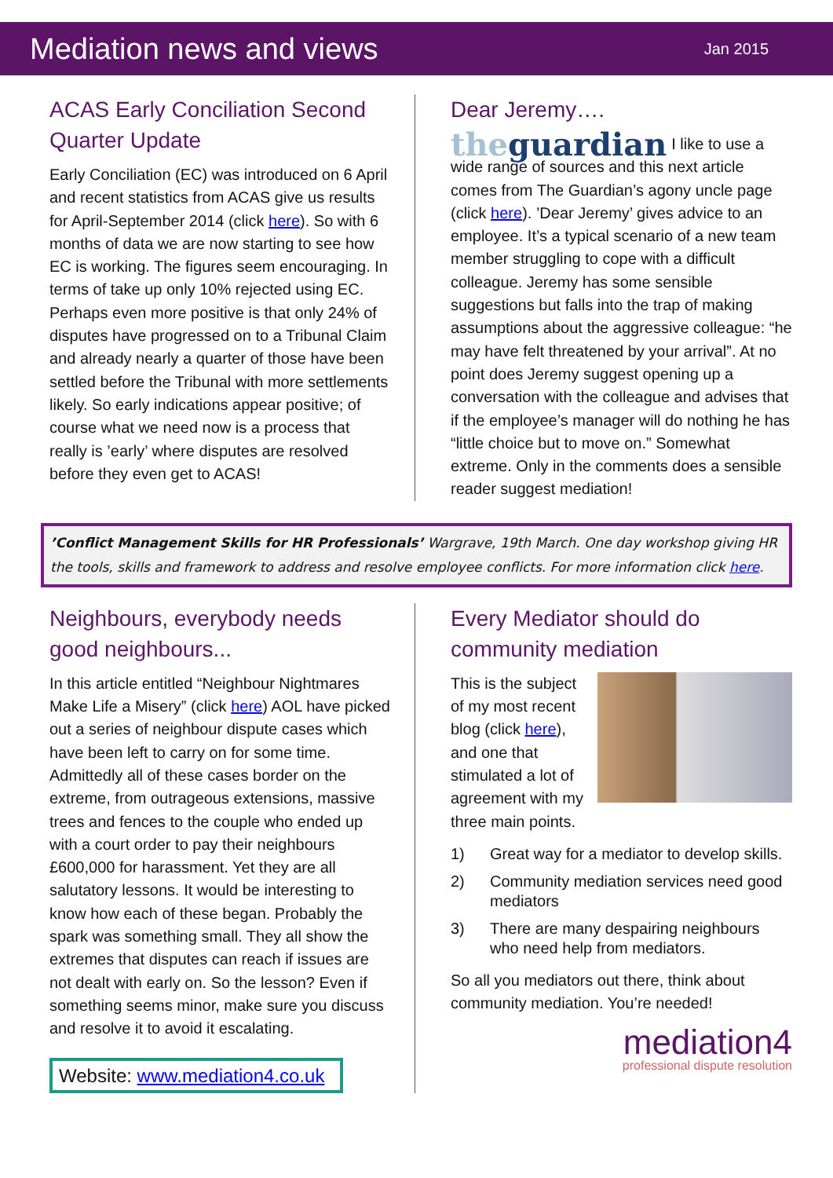Mediation news and views
Jan 2015
ACAS Early Conciliation Second Quarter Update
Early Conciliation (EC) was introduced on 6 April and recent statistics from ACAS give us results for April-September 2014 (click here). So with 6 months of data we are now starting to see how EC is working. The figures seem encouraging. In terms of take up only 10% rejected using EC. Perhaps even more positive is that only 24% of disputes have progressed on to a Tribunal Claim and already nearly a quarter of those have been settled before the Tribunal with more settlements likely. So early indications appear positive; of course what we need now is a process that really is ’early’ where disputes are resolved before they even get to ACAS!
Dear Jeremy….
theguardian
I like to use a wide range of sources and this next article comes from The Guardian’s agony uncle page (click here). ’Dear Jeremy’ gives advice to an employee. It’s a typical scenario of a new team member struggling to cope with a difficult colleague. Jeremy has some sensible suggestions but falls into the trap of making assumptions about the aggressive colleague: “he may have felt threatened by your arrival”. At no point does Jeremy suggest opening up a conversation with the colleague and advises that if the employee’s manager will do nothing he has “little choice but to move on.” Somewhat extreme. Only in the comments does a sensible reader suggest mediation!
’Conflict Management Skills for HR Professionals’ Wargrave, 19th March. One day workshop giving HR the tools, skills and framework to address and resolve employee conflicts. For more information click here.
Neighbours, everybody needs good neighbours...
In this article entitled “Neighbour Nightmares Make Life a Misery” (click here) AOL have picked out a series of neighbour dispute cases which have been left to carry on for some time. Admittedly all of these cases border on the extreme, from outrageous extensions, massive trees and fences to the couple who ended up with a court order to pay their neighbours £600,000 for harassment. Yet they are all salutatory lessons. It would be interesting to know how each of these began. Probably the spark was something small. They all show the extremes that disputes can reach if issues are not dealt with early on. So the lesson? Even if something seems minor, make sure you discuss and resolve it to avoid it escalating.
Website: www.mediation4.co.uk
Every Mediator should do community mediation
This is the subject of my most recent blog (click here), and one that stimulated a lot of agreement with my three main points.
1) Great way for a mediator to develop skills.
2) Community mediation services need good mediators
3) There are many despairing neighbours who need help from mediators.
So all you mediators out there, think about community mediation. You’re needed!
mediation4
professional dispute resolution